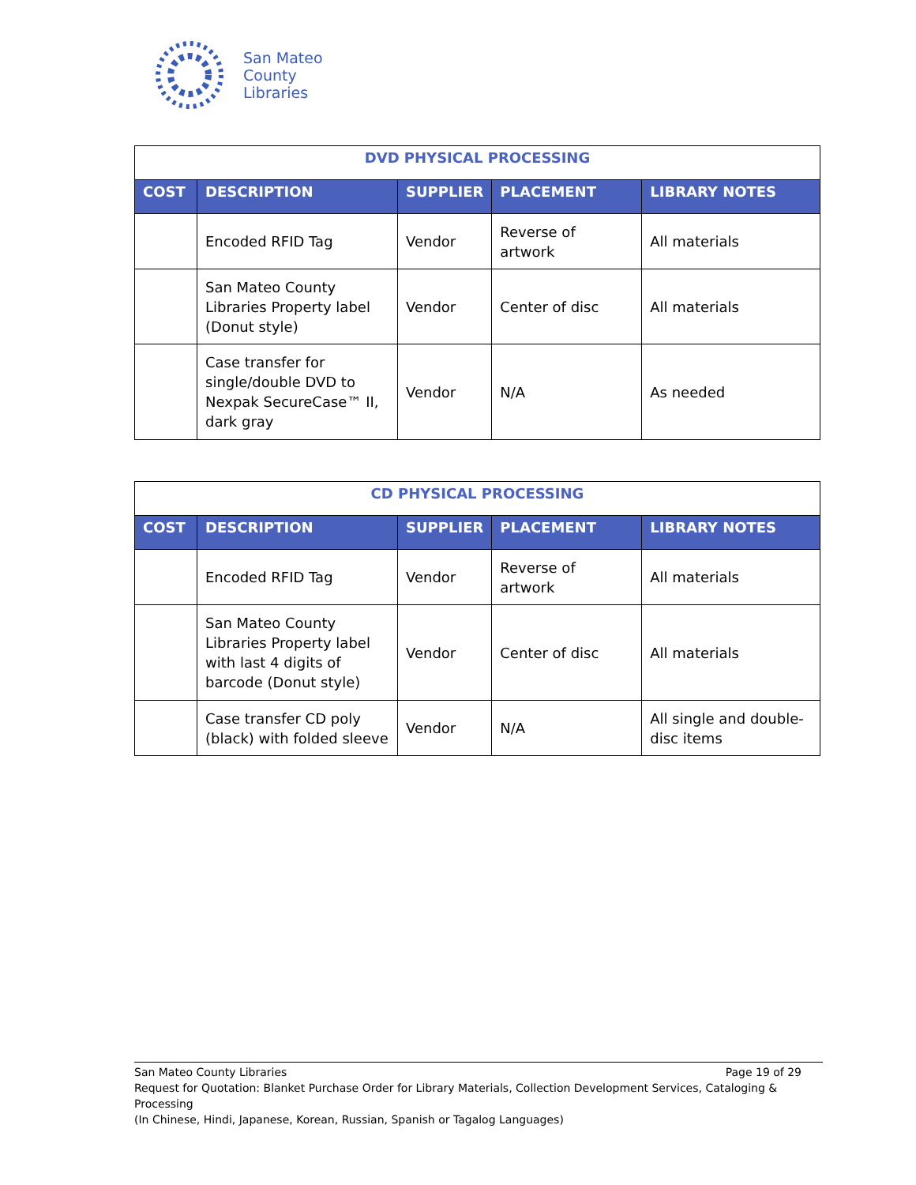San Mateo
County
Libraries
| DVD PHYSICAL PROCESSING | | | | |
| COST | DESCRIPTION | SUPPLIER | PLACEMENT | LIBRARY NOTES |
| | Encoded RFID Tag | Vendor | Reverse of artwork | All materials |
| | San Mateo County Libraries Property label (Donut style) | Vendor | Center of disc | All materials |
| | Case transfer for single/double DVD to Nexpak SecureCase™ II, dark gray | Vendor | N/A | As needed |
| CD PHYSICAL PROCESSING | | | | |
| COST | DESCRIPTION | SUPPLIER | PLACEMENT | LIBRARY NOTES |
| | Encoded RFID Tag | Vendor | Reverse of artwork | All materials |
| | San Mateo County Libraries Property label with last 4 digits of barcode (Donut style) | Vendor | Center of disc | All materials |
| | Case transfer CD poly (black) with folded sleeve | Vendor | N/A | All single and double-disc items |
San Mateo County Libraries Page 19 of 29
Request for Quotation: Blanket Purchase Order for Library Materials, Collection Development Services, Cataloging & Processing
(In Chinese, Hindi, Japanese, Korean, Russian, Spanish or Tagalog Languages)